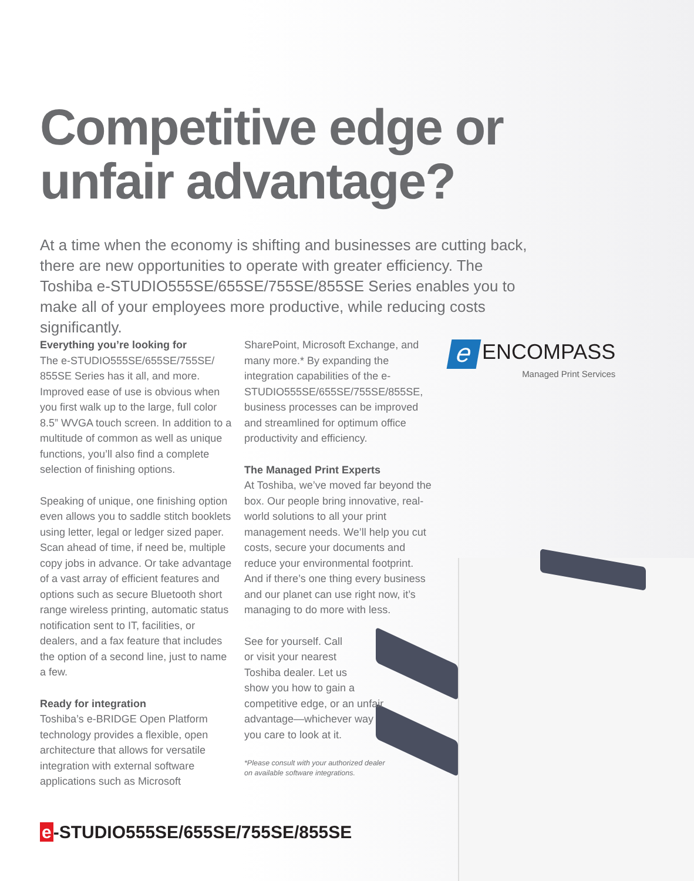Competitive edge or
unfair advantage?
At a time when the economy is shifting and businesses are cutting back, there are new opportunities to operate with greater efficiency. The Toshiba e-STUDIO555SE/655SE/755SE/855SE Series enables you to make all of your employees more productive, while reducing costs significantly.
Everything you’re looking for
The e-STUDIO555SE/655SE/755SE/ 855SE Series has it all, and more. Improved ease of use is obvious when you first walk up to the large, full color 8.5” WVGA touch screen. In addition to a multitude of common as well as unique functions, you’ll also find a complete selection of finishing options.
Speaking of unique, one finishing option even allows you to saddle stitch booklets using letter, legal or ledger sized paper. Scan ahead of time, if need be, multiple copy jobs in advance. Or take advantage of a vast array of efficient features and options such as secure Bluetooth short range wireless printing, automatic status notification sent to IT, facilities, or dealers, and a fax feature that includes the option of a second line, just to name a few.
Ready for integration
Toshiba’s e-BRIDGE Open Platform technology provides a flexible, open architecture that allows for versatile integration with external software applications such as Microsoft
SharePoint, Microsoft Exchange, and many more.* By expanding the integration capabilities of the e-STUDIO555SE/655SE/755SE/855SE, business processes can be improved and streamlined for optimum office productivity and efficiency.
The Managed Print Experts
At Toshiba, we’ve moved far beyond the box. Our people bring innovative, real-world solutions to all your print management needs. We’ll help you cut costs, secure your documents and reduce your environmental footprint. And if there’s one thing every business and our planet can use right now, it’s managing to do more with less.
See for yourself. Call
or visit your nearest
Toshiba dealer. Let us
show you how to gain a
competitive edge, or an unfair
advantage—whichever way
you care to look at it.
*Please consult with your authorized dealer
on available software integrations.
e ENCOMPASS
Managed Print Services
e -STUDIO555SE/655SE/755SE/855SE